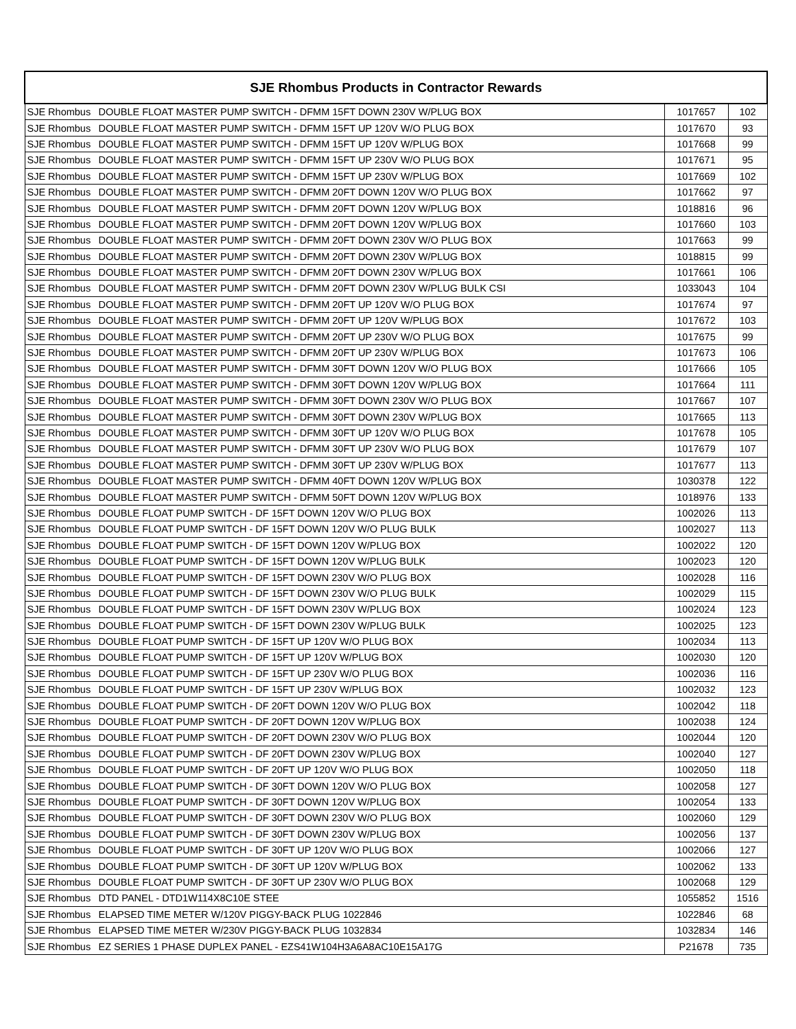| SJE Rhombus Products in Contractor Rewards | | | |
| --- | --- | --- | --- |
| SJE Rhombus | DOUBLE FLOAT MASTER PUMP SWITCH - DFMM 15FT DOWN 230V W/PLUG BOX | 1017657 | 102 |
| SJE Rhombus | DOUBLE FLOAT MASTER PUMP SWITCH - DFMM 15FT UP 120V W/O PLUG BOX | 1017670 | 93 |
| SJE Rhombus | DOUBLE FLOAT MASTER PUMP SWITCH - DFMM 15FT UP 120V W/PLUG BOX | 1017668 | 99 |
| SJE Rhombus | DOUBLE FLOAT MASTER PUMP SWITCH - DFMM 15FT UP 230V W/O PLUG BOX | 1017671 | 95 |
| SJE Rhombus | DOUBLE FLOAT MASTER PUMP SWITCH - DFMM 15FT UP 230V W/PLUG BOX | 1017669 | 102 |
| SJE Rhombus | DOUBLE FLOAT MASTER PUMP SWITCH - DFMM 20FT DOWN 120V W/O PLUG BOX | 1017662 | 97 |
| SJE Rhombus | DOUBLE FLOAT MASTER PUMP SWITCH - DFMM 20FT DOWN 120V W/PLUG BOX | 1018816 | 96 |
| SJE Rhombus | DOUBLE FLOAT MASTER PUMP SWITCH - DFMM 20FT DOWN 120V W/PLUG BOX | 1017660 | 103 |
| SJE Rhombus | DOUBLE FLOAT MASTER PUMP SWITCH - DFMM 20FT DOWN 230V W/O PLUG BOX | 1017663 | 99 |
| SJE Rhombus | DOUBLE FLOAT MASTER PUMP SWITCH - DFMM 20FT DOWN 230V W/PLUG BOX | 1018815 | 99 |
| SJE Rhombus | DOUBLE FLOAT MASTER PUMP SWITCH - DFMM 20FT DOWN 230V W/PLUG BOX | 1017661 | 106 |
| SJE Rhombus | DOUBLE FLOAT MASTER PUMP SWITCH - DFMM 20FT DOWN 230V W/PLUG BULK CSI | 1033043 | 104 |
| SJE Rhombus | DOUBLE FLOAT MASTER PUMP SWITCH - DFMM 20FT UP 120V W/O PLUG BOX | 1017674 | 97 |
| SJE Rhombus | DOUBLE FLOAT MASTER PUMP SWITCH - DFMM 20FT UP 120V W/PLUG BOX | 1017672 | 103 |
| SJE Rhombus | DOUBLE FLOAT MASTER PUMP SWITCH - DFMM 20FT UP 230V W/O PLUG BOX | 1017675 | 99 |
| SJE Rhombus | DOUBLE FLOAT MASTER PUMP SWITCH - DFMM 20FT UP 230V W/PLUG BOX | 1017673 | 106 |
| SJE Rhombus | DOUBLE FLOAT MASTER PUMP SWITCH - DFMM 30FT DOWN 120V W/O PLUG BOX | 1017666 | 105 |
| SJE Rhombus | DOUBLE FLOAT MASTER PUMP SWITCH - DFMM 30FT DOWN 120V W/PLUG BOX | 1017664 | 111 |
| SJE Rhombus | DOUBLE FLOAT MASTER PUMP SWITCH - DFMM 30FT DOWN 230V W/O PLUG BOX | 1017667 | 107 |
| SJE Rhombus | DOUBLE FLOAT MASTER PUMP SWITCH - DFMM 30FT DOWN 230V W/PLUG BOX | 1017665 | 113 |
| SJE Rhombus | DOUBLE FLOAT MASTER PUMP SWITCH - DFMM 30FT UP 120V W/O PLUG BOX | 1017678 | 105 |
| SJE Rhombus | DOUBLE FLOAT MASTER PUMP SWITCH - DFMM 30FT UP 230V W/O PLUG BOX | 1017679 | 107 |
| SJE Rhombus | DOUBLE FLOAT MASTER PUMP SWITCH - DFMM 30FT UP 230V W/PLUG BOX | 1017677 | 113 |
| SJE Rhombus | DOUBLE FLOAT MASTER PUMP SWITCH - DFMM 40FT DOWN 120V W/PLUG BOX | 1030378 | 122 |
| SJE Rhombus | DOUBLE FLOAT MASTER PUMP SWITCH - DFMM 50FT DOWN 120V W/PLUG BOX | 1018976 | 133 |
| SJE Rhombus | DOUBLE FLOAT PUMP SWITCH - DF 15FT DOWN 120V W/O PLUG BOX | 1002026 | 113 |
| SJE Rhombus | DOUBLE FLOAT PUMP SWITCH - DF 15FT DOWN 120V W/O PLUG BULK | 1002027 | 113 |
| SJE Rhombus | DOUBLE FLOAT PUMP SWITCH - DF 15FT DOWN 120V W/PLUG BOX | 1002022 | 120 |
| SJE Rhombus | DOUBLE FLOAT PUMP SWITCH - DF 15FT DOWN 120V W/PLUG BULK | 1002023 | 120 |
| SJE Rhombus | DOUBLE FLOAT PUMP SWITCH - DF 15FT DOWN 230V W/O PLUG BOX | 1002028 | 116 |
| SJE Rhombus | DOUBLE FLOAT PUMP SWITCH - DF 15FT DOWN 230V W/O PLUG BULK | 1002029 | 115 |
| SJE Rhombus | DOUBLE FLOAT PUMP SWITCH - DF 15FT DOWN 230V W/PLUG BOX | 1002024 | 123 |
| SJE Rhombus | DOUBLE FLOAT PUMP SWITCH - DF 15FT DOWN 230V W/PLUG BULK | 1002025 | 123 |
| SJE Rhombus | DOUBLE FLOAT PUMP SWITCH - DF 15FT UP 120V W/O PLUG BOX | 1002034 | 113 |
| SJE Rhombus | DOUBLE FLOAT PUMP SWITCH - DF 15FT UP 120V W/PLUG BOX | 1002030 | 120 |
| SJE Rhombus | DOUBLE FLOAT PUMP SWITCH - DF 15FT UP 230V W/O PLUG BOX | 1002036 | 116 |
| SJE Rhombus | DOUBLE FLOAT PUMP SWITCH - DF 15FT UP 230V W/PLUG BOX | 1002032 | 123 |
| SJE Rhombus | DOUBLE FLOAT PUMP SWITCH - DF 20FT DOWN 120V W/O PLUG BOX | 1002042 | 118 |
| SJE Rhombus | DOUBLE FLOAT PUMP SWITCH - DF 20FT DOWN 120V W/PLUG BOX | 1002038 | 124 |
| SJE Rhombus | DOUBLE FLOAT PUMP SWITCH - DF 20FT DOWN 230V W/O PLUG BOX | 1002044 | 120 |
| SJE Rhombus | DOUBLE FLOAT PUMP SWITCH - DF 20FT DOWN 230V W/PLUG BOX | 1002040 | 127 |
| SJE Rhombus | DOUBLE FLOAT PUMP SWITCH - DF 20FT UP 120V W/O PLUG BOX | 1002050 | 118 |
| SJE Rhombus | DOUBLE FLOAT PUMP SWITCH - DF 30FT DOWN 120V W/O PLUG BOX | 1002058 | 127 |
| SJE Rhombus | DOUBLE FLOAT PUMP SWITCH - DF 30FT DOWN 120V W/PLUG BOX | 1002054 | 133 |
| SJE Rhombus | DOUBLE FLOAT PUMP SWITCH - DF 30FT DOWN 230V W/O PLUG BOX | 1002060 | 129 |
| SJE Rhombus | DOUBLE FLOAT PUMP SWITCH - DF 30FT DOWN 230V W/PLUG BOX | 1002056 | 137 |
| SJE Rhombus | DOUBLE FLOAT PUMP SWITCH - DF 30FT UP 120V W/O PLUG BOX | 1002066 | 127 |
| SJE Rhombus | DOUBLE FLOAT PUMP SWITCH - DF 30FT UP 120V W/PLUG BOX | 1002062 | 133 |
| SJE Rhombus | DOUBLE FLOAT PUMP SWITCH - DF 30FT UP 230V W/O PLUG BOX | 1002068 | 129 |
| SJE Rhombus | DTD PANEL - DTD1W114X8C10E STEE | 1055852 | 1516 |
| SJE Rhombus | ELAPSED TIME METER W/120V PIGGY-BACK PLUG 1022846 | 1022846 | 68 |
| SJE Rhombus | ELAPSED TIME METER W/230V PIGGY-BACK PLUG 1032834 | 1032834 | 146 |
| SJE Rhombus | EZ SERIES 1 PHASE DUPLEX PANEL - EZS41W104H3A6A8AC10E15A17G | P21678 | 735 |